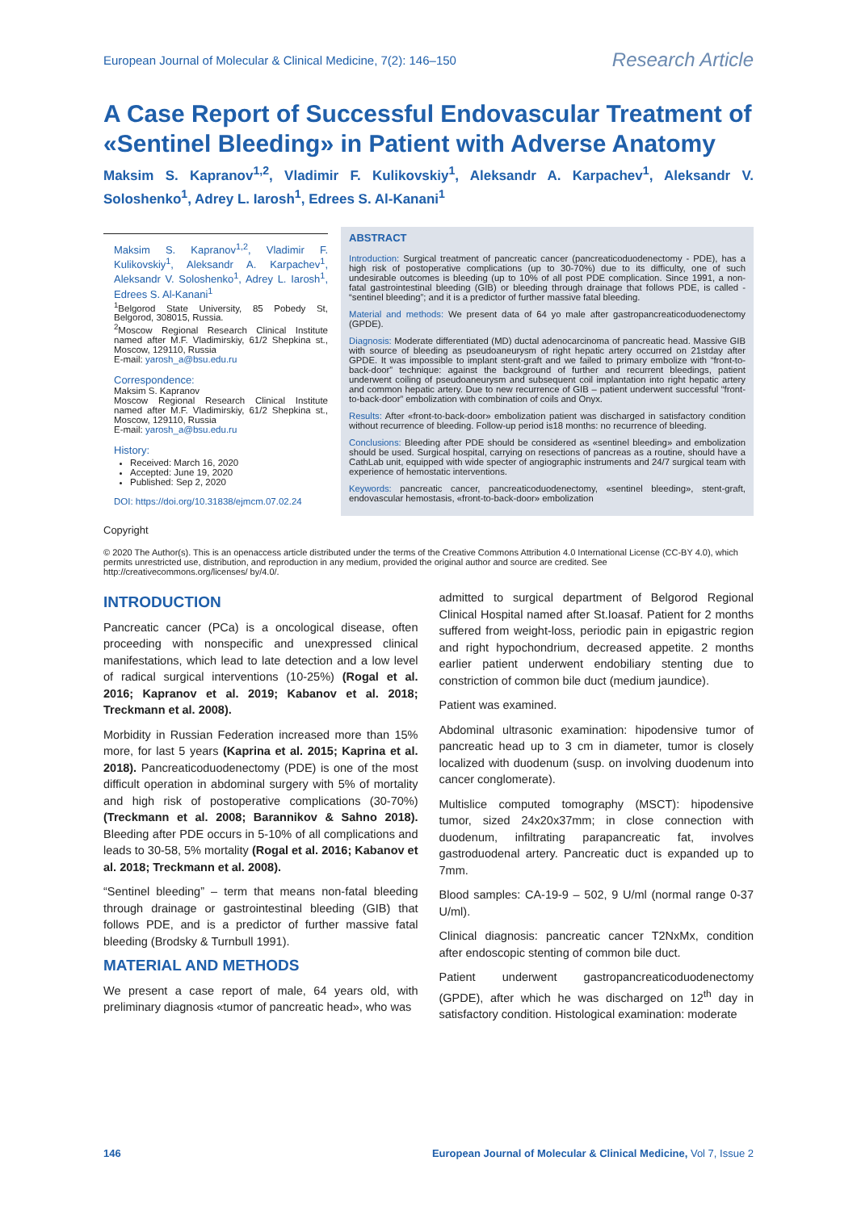European Journal of Molecular & Clinical Medicine, 7(2): 146–150 Research Article
A Case Report of Successful Endovascular Treatment of «Sentinel Bleeding» in Patient with Adverse Anatomy
Maksim S. Kapranov<sup>1,2</sup>, Vladimir F. Kulikovskiy<sup>1</sup>, Aleksandr A. Karpachev<sup>1</sup>, Aleksandr V. Soloshenko<sup>1</sup>, Adrey L. Iarosh<sup>1</sup>, Edrees S. Al-Kanani<sup>1</sup>
Maksim S. Kapranov<sup>1,2</sup>, Vladimir F. Kulikovskiy<sup>1</sup>, Aleksandr A. Karpachev<sup>1</sup>, Aleksandr V. Soloshenko<sup>1</sup>, Adrey L. Iarosh<sup>1</sup>, Edrees S. Al-Kanani<sup>1</sup>
<sup>1</sup> Belgorod State University, 85 Pobedy St, Belgorod, 308015, Russia.
<sup>2</sup> Moscow Regional Research Clinical Institute named after M.F. Vladimirskiy, 61/2 Shepkina st., Moscow, 129110, Russia
E-mail: yarosh_a@bsu.edu.ru
Correspondence:
Maksim S. Kapranov
Moscow Regional Research Clinical Institute named after M.F. Vladimirskiy, 61/2 Shepkina st., Moscow, 129110, Russia
E-mail: yarosh_a@bsu.edu.ru
History:
Received: March 16, 2020
Accepted: June 19, 2020
Published: Sep 2, 2020
DOI: https://doi.org/10.31838/ejmcm.07.02.24
ABSTRACT
Introduction: Surgical treatment of pancreatic cancer (pancreaticoduodenectomy - PDE), has a high risk of postoperative complications (up to 30-70%) due to its difficulty, one of such undesirable outcomes is bleeding (up to 10% of all post PDE complication. Since 1991, a non-fatal gastrointestinal bleeding (GIB) or bleeding through drainage that follows PDE, is called - “sentinel bleeding”; and it is a predictor of further massive fatal bleeding.
Material and methods: We present data of 64 yo male after gastropancreaticoduodenectomy (GPDE).
Diagnosis: Moderate differentiated (MD) ductal adenocarcinoma of pancreatic head. Massive GIB with source of bleeding as pseudoaneurysm of right hepatic artery occurred on 21stday after GPDE. It was impossible to implant stent-graft and we failed to primary embolize with “front-to-back-door” technique: against the background of further and recurrent bleedings, patient underwent coiling of pseudoaneurysm and subsequent coil implantation into right hepatic artery and common hepatic artery. Due to new recurrence of GIB – patient underwent successful “front-to-back-door” embolization with combination of coils and Onyx.
Results: After «front-to-back-door» embolization patient was discharged in satisfactory condition without recurrence of bleeding. Follow-up period is18 months: no recurrence of bleeding.
Conclusions: Bleeding after PDE should be considered as «sentinel bleeding» and embolization should be used. Surgical hospital, carrying on resections of pancreas as a routine, should have a CathLab unit, equipped with wide specter of angiographic instruments and 24/7 surgical team with experience of hemostatic interventions.
Keywords: pancreatic cancer, pancreaticoduodenectomy, «sentinel bleeding», stent-graft, endovascular hemostasis, «front-to-back-door» embolization
Copyright
© 2020 The Author(s). This is an openaccess article distributed under the terms of the Creative Commons Attribution 4.0 International License (CC-BY 4.0), which permits unrestricted use, distribution, and reproduction in any medium, provided the original author and source are credited. See http://creativecommons.org/licenses/ by/4.0/.
INTRODUCTION
Pancreatic cancer (PCa) is a oncological disease, often proceeding with nonspecific and unexpressed clinical manifestations, which lead to late detection and a low level of radical surgical interventions (10-25%) (Rogal et al. 2016; Kapranov et al. 2019; Kabanov et al. 2018; Treckmann et al. 2008).
Morbidity in Russian Federation increased more than 15% more, for last 5 years (Kaprina et al. 2015; Kaprina et al. 2018). Pancreaticoduodenectomy (PDE) is one of the most difficult operation in abdominal surgery with 5% of mortality and high risk of postoperative complications (30-70%) (Treckmann et al. 2008; Barannikov & Sahno 2018). Bleeding after PDE occurs in 5-10% of all complications and leads to 30-58, 5% mortality (Rogal et al. 2016; Kabanov et al. 2018; Treckmann et al. 2008).
“Sentinel bleeding” – term that means non-fatal bleeding through drainage or gastrointestinal bleeding (GIB) that follows PDE, and is a predictor of further massive fatal bleeding (Brodsky & Turnbull 1991).
MATERIAL AND METHODS
We present a case report of male, 64 years old, with preliminary diagnosis «tumor of pancreatic head», who was
admitted to surgical department of Belgorod Regional Clinical Hospital named after St.Ioasaf. Patient for 2 months suffered from weight-loss, periodic pain in epigastric region and right hypochondrium, decreased appetite. 2 months earlier patient underwent endobiliary stenting due to constriction of common bile duct (medium jaundice).
Patient was examined.
Abdominal ultrasonic examination: hipodensive tumor of pancreatic head up to 3 cm in diameter, tumor is closely localized with duodenum (susp. on involving duodenum into cancer conglomerate).
Multislice computed tomography (MSCT): hipodensive tumor, sized 24x20x37mm; in close connection with duodenum, infiltrating parapancreatic fat, involves gastroduodenal artery. Pancreatic duct is expanded up to 7mm.
Blood samples: CA-19-9 – 502, 9 U/ml (normal range 0-37 U/ml).
Clinical diagnosis: pancreatic cancer T2NxMx, condition after endoscopic stenting of common bile duct.
Patient underwent gastropancreaticoduodenectomy (GPDE), after which he was discharged on 12<sup>th</sup> day in satisfactory condition. Histological examination: moderate
146 European Journal of Molecular & Clinical Medicine, Vol 7, Issue 2